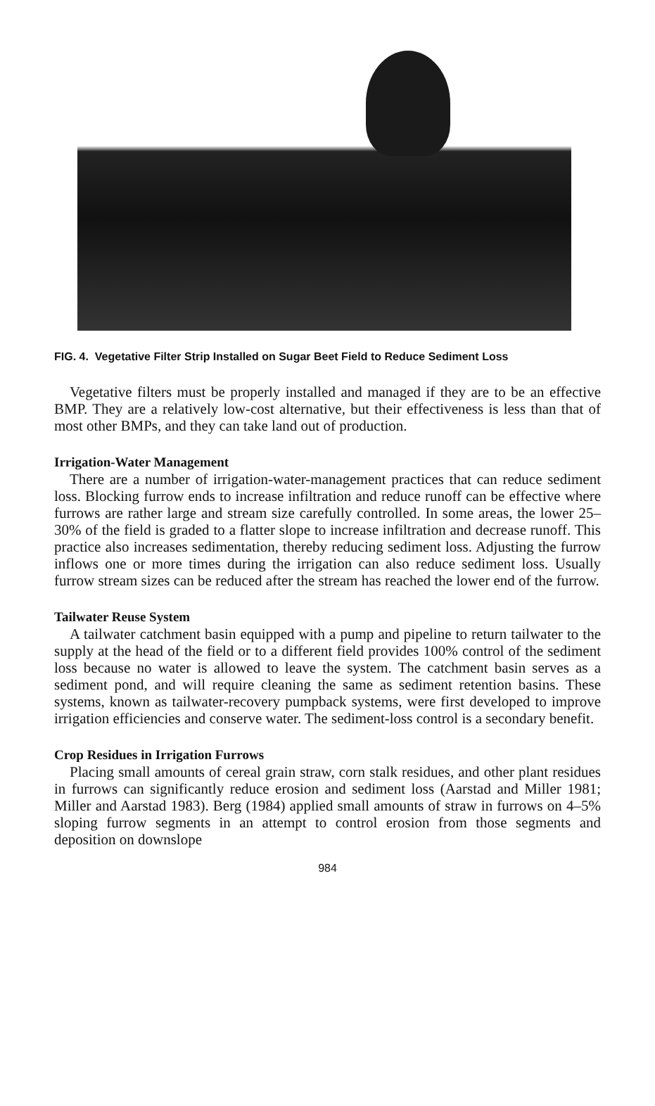FIG. 4. Vegetative Filter Strip Installed on Sugar Beet Field to Reduce Sediment Loss
Vegetative filters must be properly installed and managed if they are to be an effective BMP. They are a relatively low-cost alternative, but their effectiveness is less than that of most other BMPs, and they can take land out of production.
Irrigation-Water Management
There are a number of irrigation-water-management practices that can reduce sediment loss. Blocking furrow ends to increase infiltration and reduce runoff can be effective where furrows are rather large and stream size carefully controlled. In some areas, the lower 25–30% of the field is graded to a flatter slope to increase infiltration and decrease runoff. This practice also increases sedimentation, thereby reducing sediment loss. Adjusting the furrow inflows one or more times during the irrigation can also reduce sediment loss. Usually furrow stream sizes can be reduced after the stream has reached the lower end of the furrow.
Tailwater Reuse System
A tailwater catchment basin equipped with a pump and pipeline to return tailwater to the supply at the head of the field or to a different field provides 100% control of the sediment loss because no water is allowed to leave the system. The catchment basin serves as a sediment pond, and will require cleaning the same as sediment retention basins. These systems, known as tailwater-recovery pumpback systems, were first developed to improve irrigation efficiencies and conserve water. The sediment-loss control is a secondary benefit.
Crop Residues in Irrigation Furrows
Placing small amounts of cereal grain straw, corn stalk residues, and other plant residues in furrows can significantly reduce erosion and sediment loss (Aarstad and Miller 1981; Miller and Aarstad 1983). Berg (1984) applied small amounts of straw in furrows on 4–5% sloping furrow segments in an attempt to control erosion from those segments and deposition on downslope
984